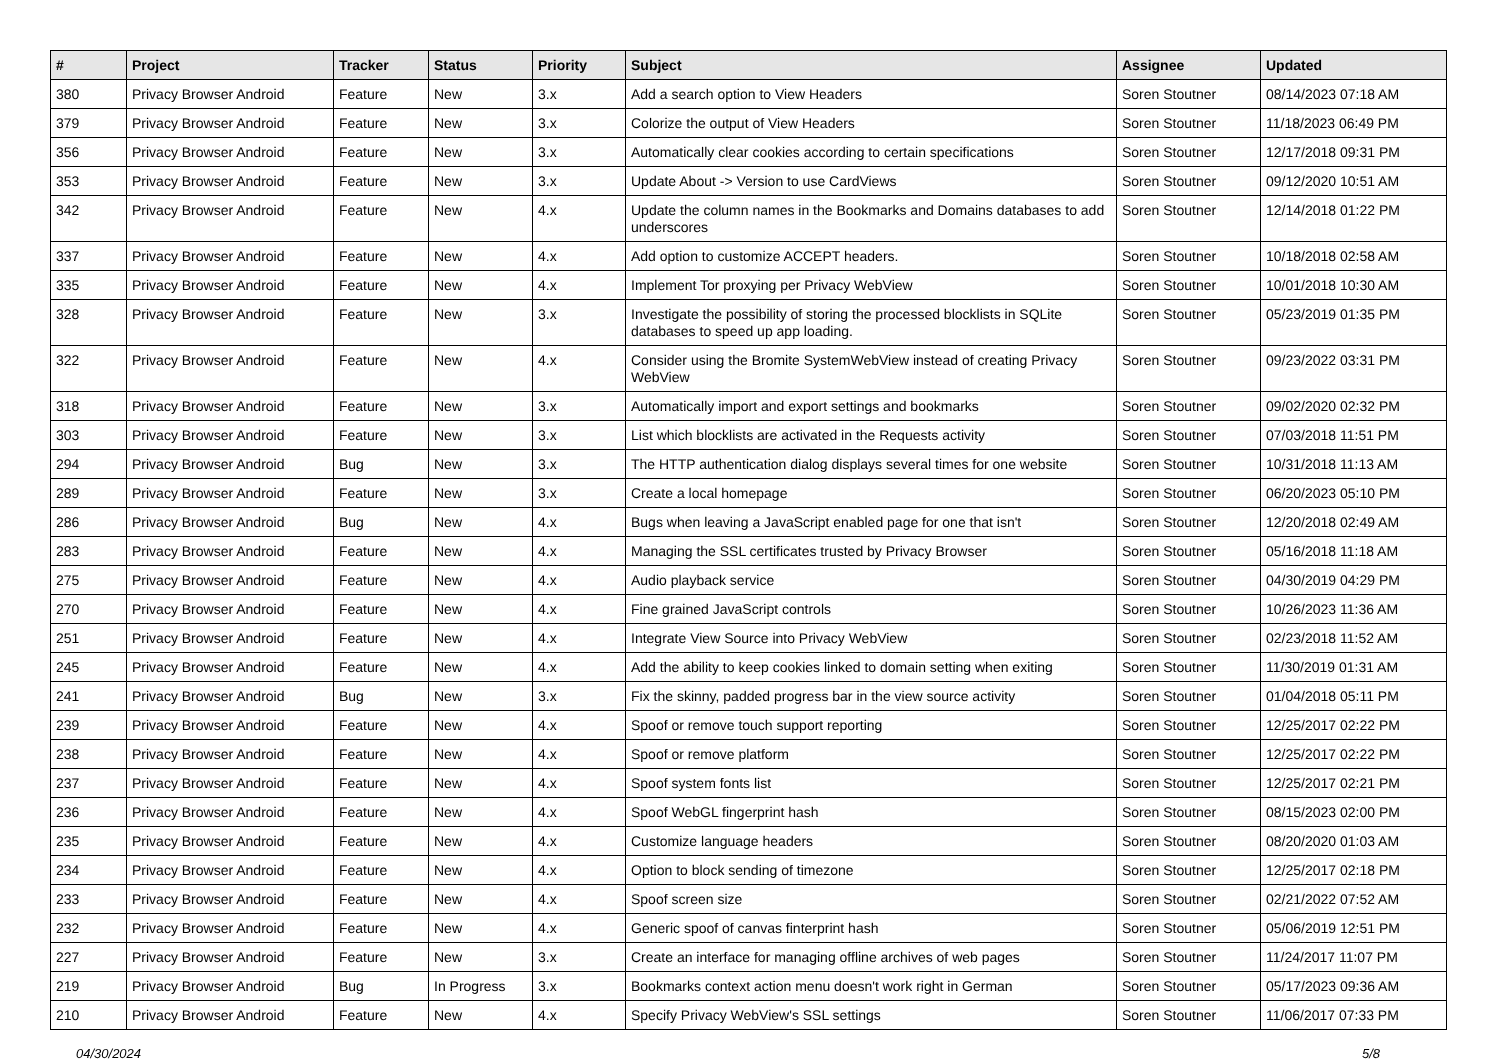| # | Project | Tracker | Status | Priority | Subject | Assignee | Updated |
| --- | --- | --- | --- | --- | --- | --- | --- |
| 380 | Privacy Browser Android | Feature | New | 3.x | Add a search option to View Headers | Soren Stoutner | 08/14/2023 07:18 AM |
| 379 | Privacy Browser Android | Feature | New | 3.x | Colorize the output of View Headers | Soren Stoutner | 11/18/2023 06:49 PM |
| 356 | Privacy Browser Android | Feature | New | 3.x | Automatically clear cookies according to certain specifications | Soren Stoutner | 12/17/2018 09:31 PM |
| 353 | Privacy Browser Android | Feature | New | 3.x | Update About -> Version to use CardViews | Soren Stoutner | 09/12/2020 10:51 AM |
| 342 | Privacy Browser Android | Feature | New | 4.x | Update the column names in the Bookmarks and Domains databases to add underscores | Soren Stoutner | 12/14/2018 01:22 PM |
| 337 | Privacy Browser Android | Feature | New | 4.x | Add option to customize ACCEPT headers. | Soren Stoutner | 10/18/2018 02:58 AM |
| 335 | Privacy Browser Android | Feature | New | 4.x | Implement Tor proxying per Privacy WebView | Soren Stoutner | 10/01/2018 10:30 AM |
| 328 | Privacy Browser Android | Feature | New | 3.x | Investigate the possibility of storing the processed blocklists in SQLite databases to speed up app loading. | Soren Stoutner | 05/23/2019 01:35 PM |
| 322 | Privacy Browser Android | Feature | New | 4.x | Consider using the Bromite SystemWebView instead of creating Privacy WebView | Soren Stoutner | 09/23/2022 03:31 PM |
| 318 | Privacy Browser Android | Feature | New | 3.x | Automatically import and export settings and bookmarks | Soren Stoutner | 09/02/2020 02:32 PM |
| 303 | Privacy Browser Android | Feature | New | 3.x | List which blocklists are activated in the Requests activity | Soren Stoutner | 07/03/2018 11:51 PM |
| 294 | Privacy Browser Android | Bug | New | 3.x | The HTTP authentication dialog displays several times for one website | Soren Stoutner | 10/31/2018 11:13 AM |
| 289 | Privacy Browser Android | Feature | New | 3.x | Create a local homepage | Soren Stoutner | 06/20/2023 05:10 PM |
| 286 | Privacy Browser Android | Bug | New | 4.x | Bugs when leaving a JavaScript enabled page for one that isn't | Soren Stoutner | 12/20/2018 02:49 AM |
| 283 | Privacy Browser Android | Feature | New | 4.x | Managing the SSL certificates trusted by Privacy Browser | Soren Stoutner | 05/16/2018 11:18 AM |
| 275 | Privacy Browser Android | Feature | New | 4.x | Audio playback service | Soren Stoutner | 04/30/2019 04:29 PM |
| 270 | Privacy Browser Android | Feature | New | 4.x | Fine grained JavaScript controls | Soren Stoutner | 10/26/2023 11:36 AM |
| 251 | Privacy Browser Android | Feature | New | 4.x | Integrate View Source into Privacy WebView | Soren Stoutner | 02/23/2018 11:52 AM |
| 245 | Privacy Browser Android | Feature | New | 4.x | Add the ability to keep cookies linked to domain setting when exiting | Soren Stoutner | 11/30/2019 01:31 AM |
| 241 | Privacy Browser Android | Bug | New | 3.x | Fix the skinny, padded progress bar in the view source activity | Soren Stoutner | 01/04/2018 05:11 PM |
| 239 | Privacy Browser Android | Feature | New | 4.x | Spoof or remove touch support reporting | Soren Stoutner | 12/25/2017 02:22 PM |
| 238 | Privacy Browser Android | Feature | New | 4.x | Spoof or remove platform | Soren Stoutner | 12/25/2017 02:22 PM |
| 237 | Privacy Browser Android | Feature | New | 4.x | Spoof system fonts list | Soren Stoutner | 12/25/2017 02:21 PM |
| 236 | Privacy Browser Android | Feature | New | 4.x | Spoof WebGL fingerprint hash | Soren Stoutner | 08/15/2023 02:00 PM |
| 235 | Privacy Browser Android | Feature | New | 4.x | Customize language headers | Soren Stoutner | 08/20/2020 01:03 AM |
| 234 | Privacy Browser Android | Feature | New | 4.x | Option to block sending of timezone | Soren Stoutner | 12/25/2017 02:18 PM |
| 233 | Privacy Browser Android | Feature | New | 4.x | Spoof screen size | Soren Stoutner | 02/21/2022 07:52 AM |
| 232 | Privacy Browser Android | Feature | New | 4.x | Generic spoof of canvas finterprint hash | Soren Stoutner | 05/06/2019 12:51 PM |
| 227 | Privacy Browser Android | Feature | New | 3.x | Create an interface for managing offline archives of web pages | Soren Stoutner | 11/24/2017 11:07 PM |
| 219 | Privacy Browser Android | Bug | In Progress | 3.x | Bookmarks context action menu doesn't work right in German | Soren Stoutner | 05/17/2023 09:36 AM |
| 210 | Privacy Browser Android | Feature | New | 4.x | Specify Privacy WebView's SSL settings | Soren Stoutner | 11/06/2017 07:33 PM |
04/30/2024 5/8